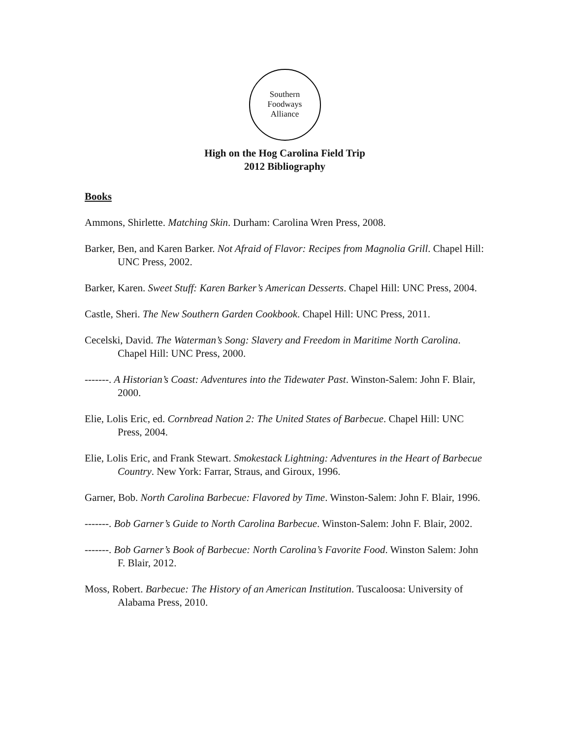Southern
Foodways
Alliance
High on the Hog Carolina Field Trip
2012 Bibliography
Books
Ammons, Shirlette. Matching Skin. Durham: Carolina Wren Press, 2008.
Barker, Ben, and Karen Barker. Not Afraid of Flavor: Recipes from Magnolia Grill. Chapel Hill: UNC Press, 2002.
Barker, Karen. Sweet Stuff: Karen Barker’s American Desserts. Chapel Hill: UNC Press, 2004.
Castle, Sheri. The New Southern Garden Cookbook. Chapel Hill: UNC Press, 2011.
Cecelski, David. The Waterman’s Song: Slavery and Freedom in Maritime North Carolina. Chapel Hill: UNC Press, 2000.
-------. A Historian’s Coast: Adventures into the Tidewater Past. Winston-Salem: John F. Blair, 2000.
Elie, Lolis Eric, ed. Cornbread Nation 2: The United States of Barbecue. Chapel Hill: UNC Press, 2004.
Elie, Lolis Eric, and Frank Stewart. Smokestack Lightning: Adventures in the Heart of Barbecue Country. New York: Farrar, Straus, and Giroux, 1996.
Garner, Bob. North Carolina Barbecue: Flavored by Time. Winston-Salem: John F. Blair, 1996.
-------. Bob Garner’s Guide to North Carolina Barbecue. Winston-Salem: John F. Blair, 2002.
-------. Bob Garner’s Book of Barbecue: North Carolina’s Favorite Food. Winston Salem: John F. Blair, 2012.
Moss, Robert. Barbecue: The History of an American Institution. Tuscaloosa: University of Alabama Press, 2010.